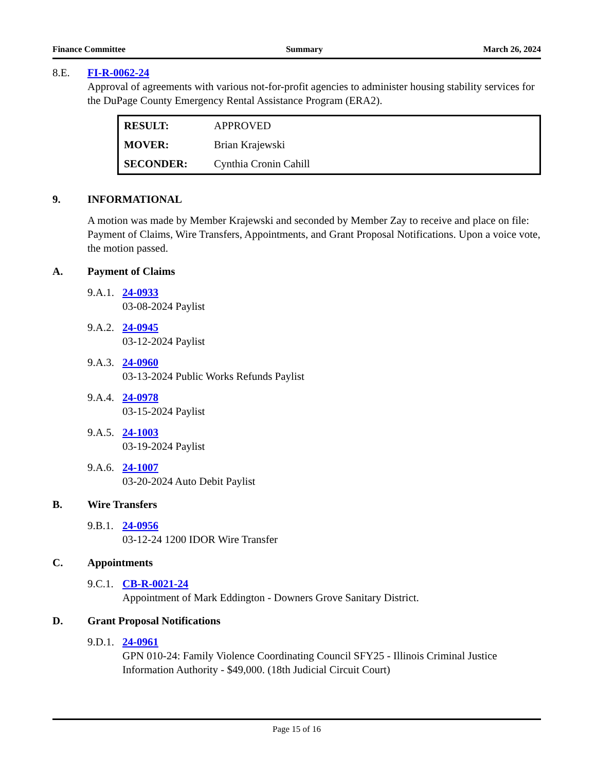Finance Committee Summary March 26, 2024
8.E. FI-R-0062-24
Approval of agreements with various not-for-profit agencies to administer housing stability services for the DuPage County Emergency Rental Assistance Program (ERA2).
| RESULT: | APPROVED |
| MOVER: | Brian Krajewski |
| SECONDER: | Cynthia Cronin Cahill |
9. INFORMATIONAL
A motion was made by Member Krajewski and seconded by Member Zay to receive and place on file: Payment of Claims, Wire Transfers, Appointments, and Grant Proposal Notifications. Upon a voice vote, the motion passed.
A. Payment of Claims
9.A.1.
24-0933
03-08-2024 Paylist
9.A.2.
24-0945
03-12-2024 Paylist
9.A.3.
24-0960
03-13-2024 Public Works Refunds Paylist
9.A.4.
24-0978
03-15-2024 Paylist
9.A.5.
24-1003
03-19-2024 Paylist
9.A.6.
24-1007
03-20-2024 Auto Debit Paylist
B. Wire Transfers
9.B.1.
24-0956
03-12-24 1200 IDOR Wire Transfer
C. Appointments
9.C.1.
CB-R-0021-24
Appointment of Mark Eddington - Downers Grove Sanitary District.
D. Grant Proposal Notifications
9.D.1.
24-0961
GPN 010-24: Family Violence Coordinating Council SFY25 - Illinois Criminal Justice Information Authority - $49,000. (18th Judicial Circuit Court)
Page 15 of 16